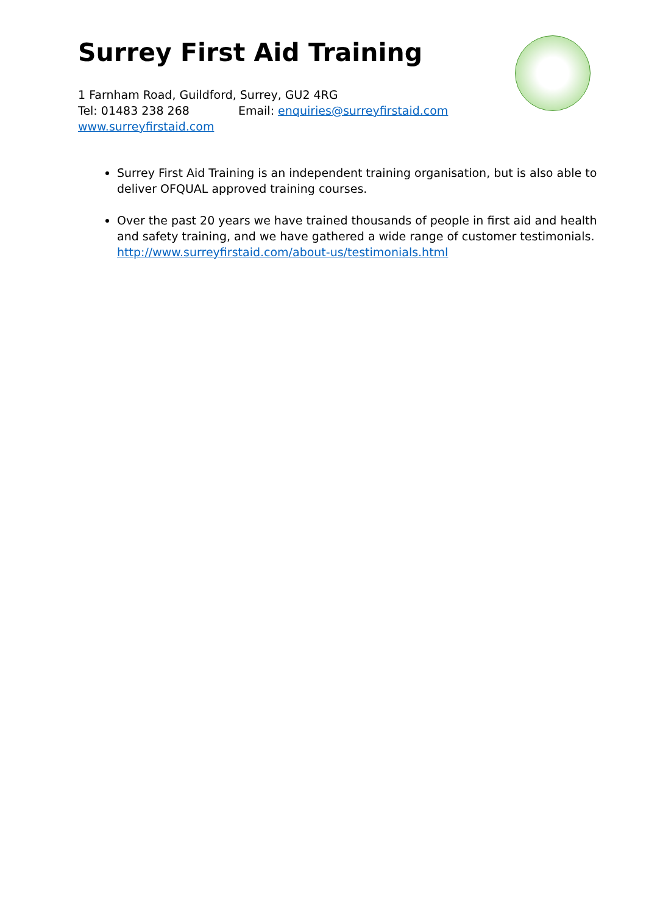Surrey First Aid Training
1 Farnham Road, Guildford, Surrey, GU2 4RG
Tel: 01483 238 268 Email: enquiries@surreyfirstaid.com
www.surreyfirstaid.com
Surrey First Aid Training is an independent training organisation, but is also able to deliver OFQUAL approved training courses.
Over the past 20 years we have trained thousands of people in first aid and health and safety training, and we have gathered a wide range of customer testimonials. http://www.surreyfirstaid.com/about-us/testimonials.html